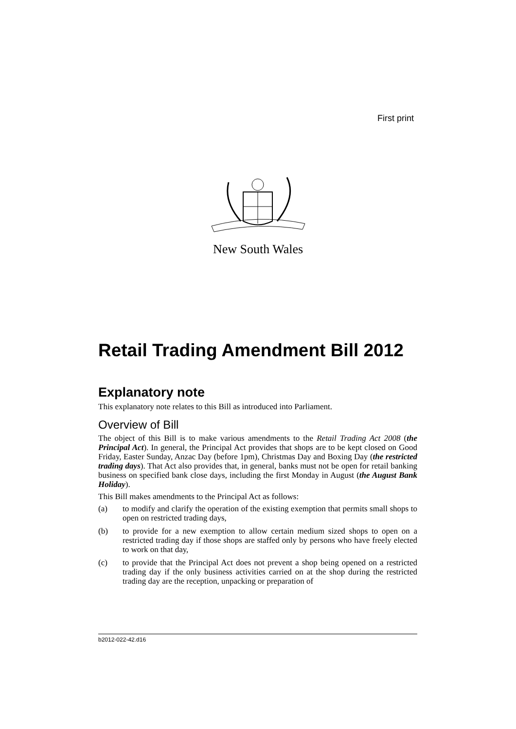First print
New South Wales
Retail Trading Amendment Bill 2012
Explanatory note
This explanatory note relates to this Bill as introduced into Parliament.
Overview of Bill
The object of this Bill is to make various amendments to the Retail Trading Act 2008 (the Principal Act). In general, the Principal Act provides that shops are to be kept closed on Good Friday, Easter Sunday, Anzac Day (before 1pm), Christmas Day and Boxing Day (the restricted trading days). That Act also provides that, in general, banks must not be open for retail banking business on specified bank close days, including the first Monday in August (the August Bank Holiday).
This Bill makes amendments to the Principal Act as follows:
(a) to modify and clarify the operation of the existing exemption that permits small shops to open on restricted trading days,
(b) to provide for a new exemption to allow certain medium sized shops to open on a restricted trading day if those shops are staffed only by persons who have freely elected to work on that day,
(c) to provide that the Principal Act does not prevent a shop being opened on a restricted trading day if the only business activities carried on at the shop during the restricted trading day are the reception, unpacking or preparation of
b2012-022-42.d16